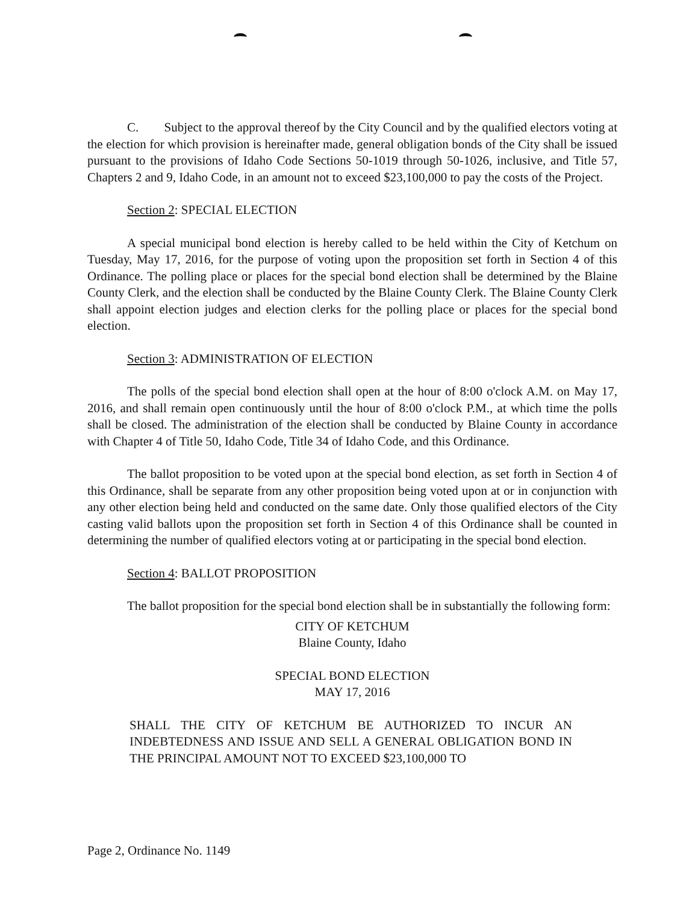C. Subject to the approval thereof by the City Council and by the qualified electors voting at the election for which provision is hereinafter made, general obligation bonds of the City shall be issued pursuant to the provisions of Idaho Code Sections 50-1019 through 50-1026, inclusive, and Title 57, Chapters 2 and 9, Idaho Code, in an amount not to exceed $23,100,000 to pay the costs of the Project.
Section 2: SPECIAL ELECTION
A special municipal bond election is hereby called to be held within the City of Ketchum on Tuesday, May 17, 2016, for the purpose of voting upon the proposition set forth in Section 4 of this Ordinance. The polling place or places for the special bond election shall be determined by the Blaine County Clerk, and the election shall be conducted by the Blaine County Clerk. The Blaine County Clerk shall appoint election judges and election clerks for the polling place or places for the special bond election.
Section 3: ADMINISTRATION OF ELECTION
The polls of the special bond election shall open at the hour of 8:00 o'clock A.M. on May 17, 2016, and shall remain open continuously until the hour of 8:00 o'clock P.M., at which time the polls shall be closed. The administration of the election shall be conducted by Blaine County in accordance with Chapter 4 of Title 50, Idaho Code, Title 34 of Idaho Code, and this Ordinance.
The ballot proposition to be voted upon at the special bond election, as set forth in Section 4 of this Ordinance, shall be separate from any other proposition being voted upon at or in conjunction with any other election being held and conducted on the same date. Only those qualified electors of the City casting valid ballots upon the proposition set forth in Section 4 of this Ordinance shall be counted in determining the number of qualified electors voting at or participating in the special bond election.
Section 4: BALLOT PROPOSITION
The ballot proposition for the special bond election shall be in substantially the following form:
CITY OF KETCHUM
Blaine County, Idaho
SPECIAL BOND ELECTION
MAY 17, 2016
SHALL THE CITY OF KETCHUM BE AUTHORIZED TO INCUR AN INDEBTEDNESS AND ISSUE AND SELL A GENERAL OBLIGATION BOND IN THE PRINCIPAL AMOUNT NOT TO EXCEED $23,100,000 TO
Page 2, Ordinance No. 1149